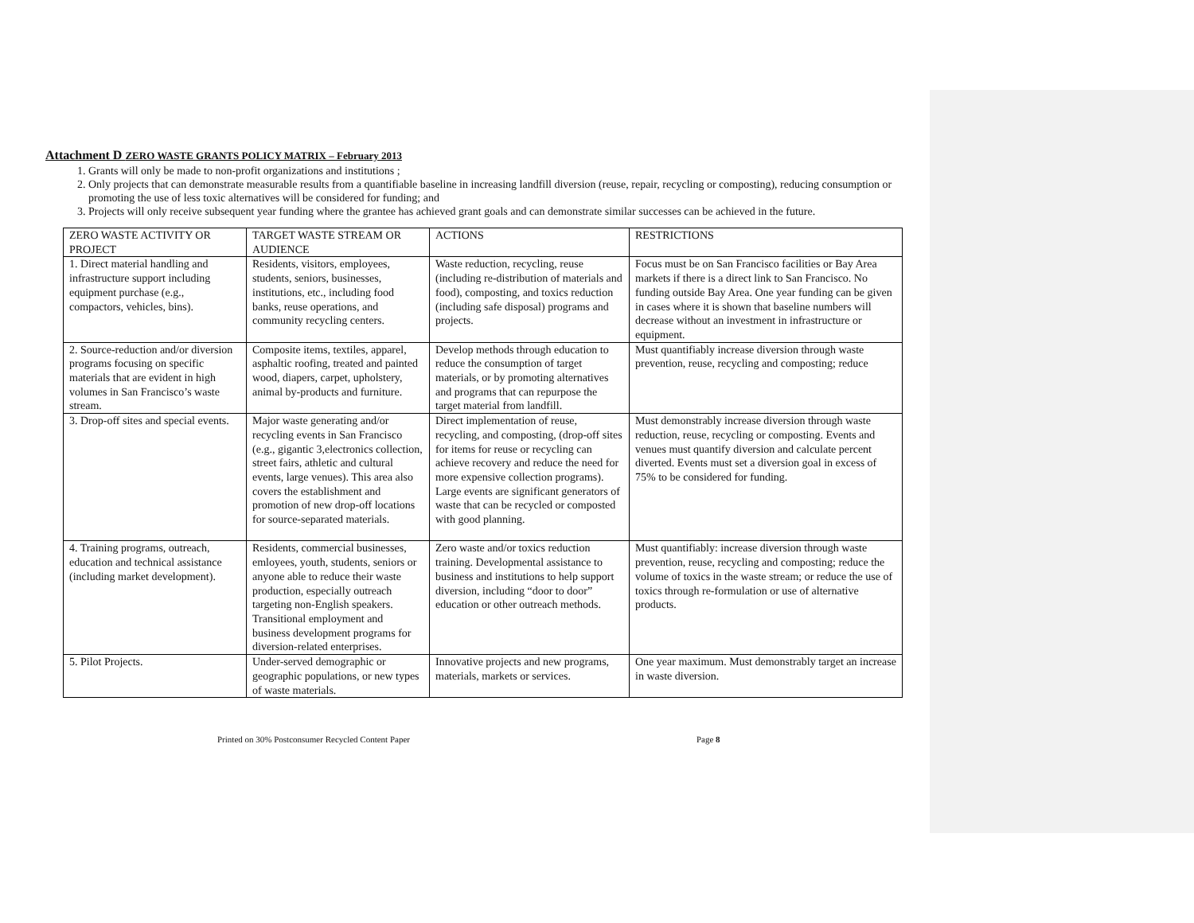Attachment D ZERO WASTE GRANTS POLICY MATRIX – February 2013
1. Grants will only be made to non-profit organizations and institutions ;
2. Only projects that can demonstrate measurable results from a quantifiable baseline in increasing landfill diversion (reuse, repair, recycling or composting), reducing consumption or promoting the use of less toxic alternatives will be considered for funding; and
3. Projects will only receive subsequent year funding where the grantee has achieved grant goals and can demonstrate similar successes can be achieved in the future.
| ZERO WASTE ACTIVITY OR PROJECT | TARGET WASTE STREAM OR AUDIENCE | ACTIONS | RESTRICTIONS |
| 1. Direct material handling and infrastructure support including equipment purchase (e.g., compactors, vehicles, bins). | Residents, visitors, employees, students, seniors, businesses, institutions, etc., including food banks, reuse operations, and community recycling centers. | Waste reduction, recycling, reuse (including re-distribution of materials and food), composting, and toxics reduction (including safe disposal) programs and projects. | Focus must be on San Francisco facilities or Bay Area markets if there is a direct link to San Francisco. No funding outside Bay Area. One year funding can be given in cases where it is shown that baseline numbers will decrease without an investment in infrastructure or equipment. |
| 2. Source-reduction and/or diversion programs focusing on specific materials that are evident in high volumes in San Francisco’s waste stream. | Composite items, textiles, apparel, asphaltic roofing, treated and painted wood, diapers, carpet, upholstery, animal by-products and furniture. | Develop methods through education to reduce the consumption of target materials, or by promoting alternatives and programs that can repurpose the target material from landfill. | Must quantifiably increase diversion through waste prevention, reuse, recycling and composting; reduce |
| 3. Drop-off sites and special events. | Major waste generating and/or recycling events in San Francisco (e.g., gigantic 3,electronics collection, street fairs, athletic and cultural events, large venues). This area also covers the establishment and promotion of new drop-off locations for source-separated materials. | Direct implementation of reuse, recycling, and composting, (drop-off sites for items for reuse or recycling can achieve recovery and reduce the need for more expensive collection programs). Large events are significant generators of waste that can be recycled or composted with good planning. | Must demonstrably increase diversion through waste reduction, reuse, recycling or composting. Events and venues must quantify diversion and calculate percent diverted. Events must set a diversion goal in excess of 75% to be considered for funding. |
| 4. Training programs, outreach, education and technical assistance (including market development). | Residents, commercial businesses, emloyees, youth, students, seniors or anyone able to reduce their waste production, especially outreach targeting non-English speakers. Transitional employment and business development programs for diversion-related enterprises. | Zero waste and/or toxics reduction training. Developmental assistance to business and institutions to help support diversion, including “door to door” education or other outreach methods. | Must quantifiably: increase diversion through waste prevention, reuse, recycling and composting; reduce the volume of toxics in the waste stream; or reduce the use of toxics through re-formulation or use of alternative products. |
| 5. Pilot Projects. | Under-served demographic or geographic populations, or new types of waste materials. | Innovative projects and new programs, materials, markets or services. | One year maximum. Must demonstrably target an increase in waste diversion. |
Printed on 30% Postconsumer Recycled Content Paper Page 8